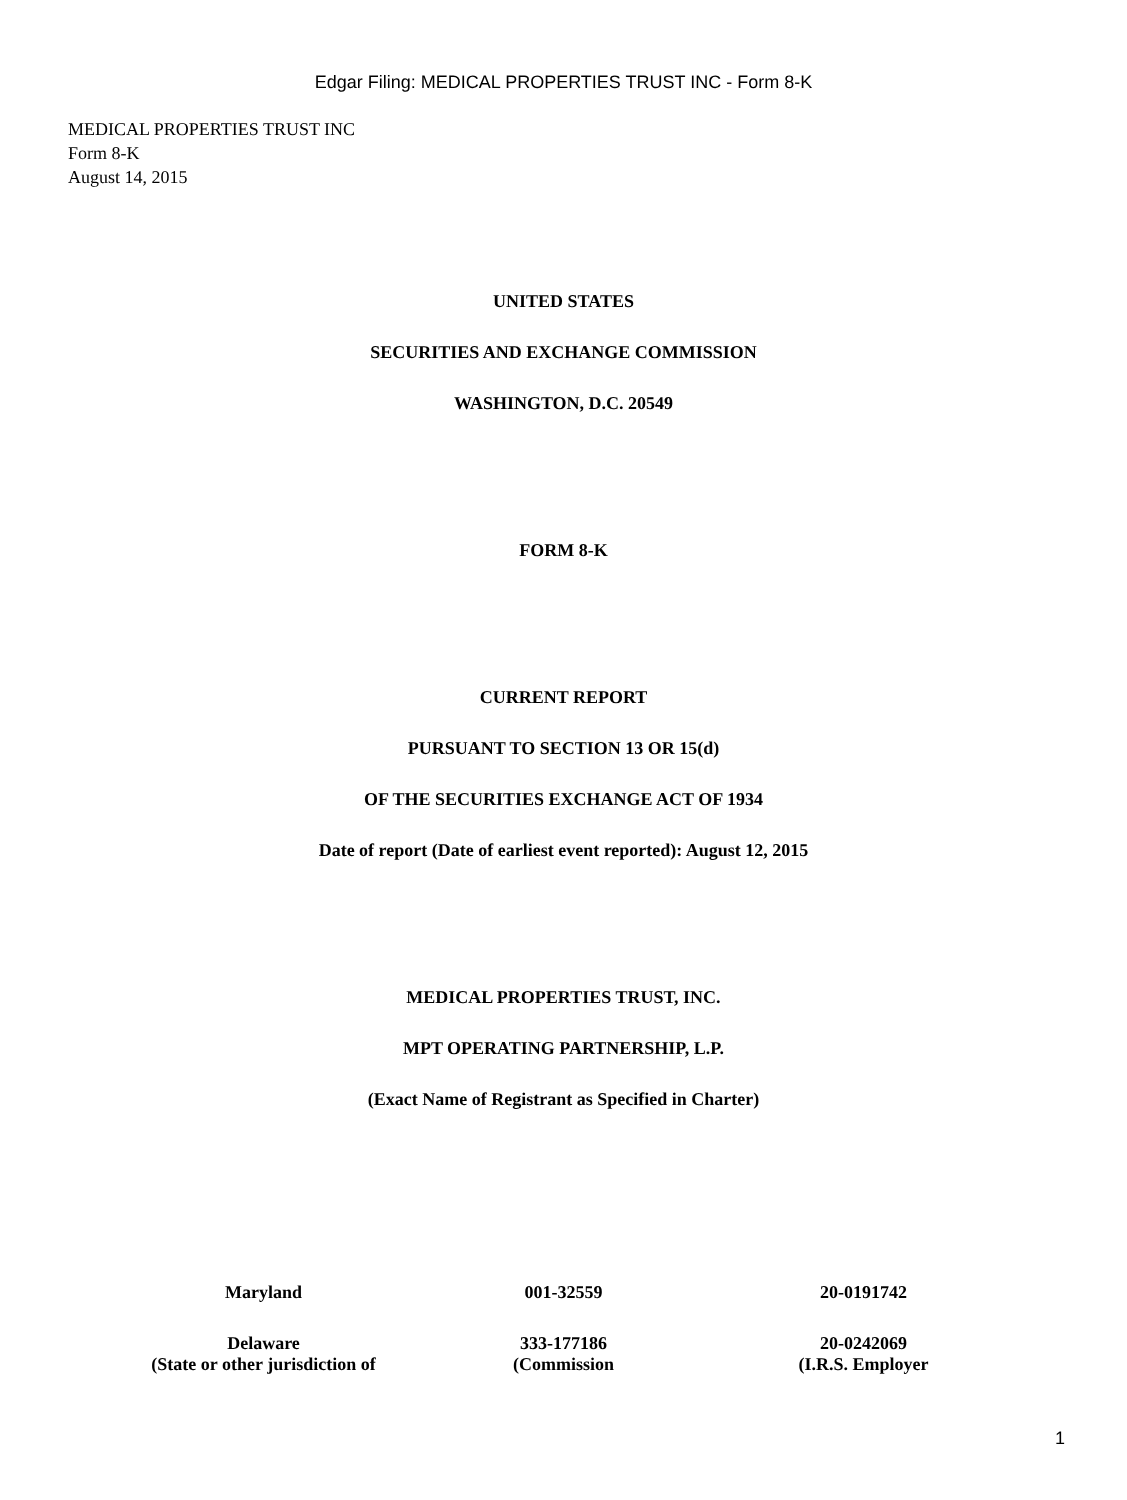Edgar Filing: MEDICAL PROPERTIES TRUST INC - Form 8-K
MEDICAL PROPERTIES TRUST INC
Form 8-K
August 14, 2015
UNITED STATES
SECURITIES AND EXCHANGE COMMISSION
WASHINGTON, D.C. 20549
FORM 8-K
CURRENT REPORT
PURSUANT TO SECTION 13 OR 15(d)
OF THE SECURITIES EXCHANGE ACT OF 1934
Date of report (Date of earliest event reported): August 12, 2015
MEDICAL PROPERTIES TRUST, INC.
MPT OPERATING PARTNERSHIP, L.P.
(Exact Name of Registrant as Specified in Charter)
| Maryland | 001-32559 | 20-0191742 |
| Delaware (State or other jurisdiction of | 333-177186 (Commission | 20-0242069 (I.R.S. Employer |
1